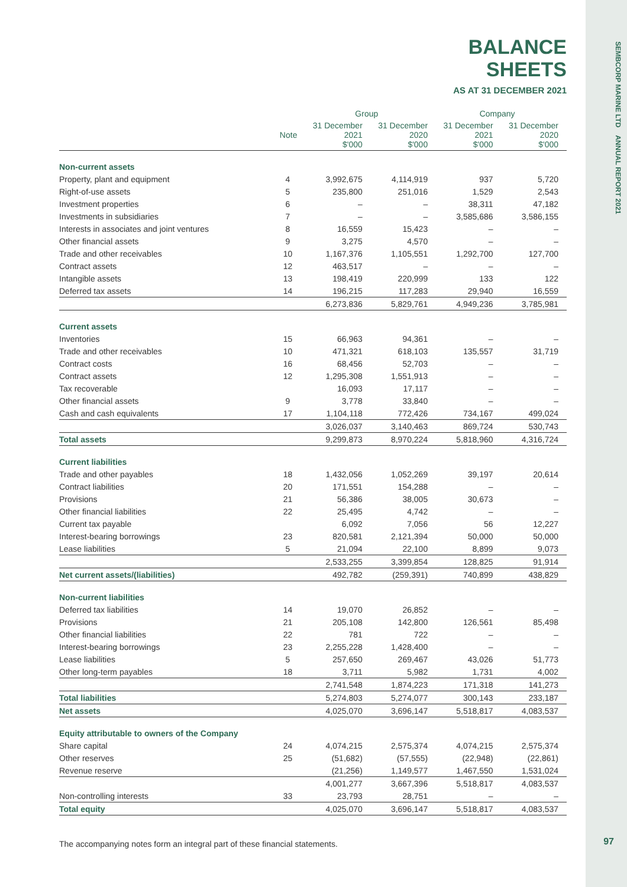SEMBCORP MARINE LTD ANNUAL REPORT 2021
BALANCE
SHEETS
AS AT 31 DECEMBER 2021
| | | Group | | Company | |
| --- | --- | --- | --- | --- | --- |
| | Note | 31 December 2021 $'000 | 31 December 2020 $'000 | 31 December 2021 $'000 | 31 December 2020 $'000 |
| Non-current assets | | | | | |
| Property, plant and equipment | 4 | 3,992,675 | 4,114,919 | 937 | 5,720 |
| Right-of-use assets | 5 | 235,800 | 251,016 | 1,529 | 2,543 |
| Investment properties | 6 | – | – | 38,311 | 47,182 |
| Investments in subsidiaries | 7 | – | – | 3,585,686 | 3,586,155 |
| Interests in associates and joint ventures | 8 | 16,559 | 15,423 | – | – |
| Other financial assets | 9 | 3,275 | 4,570 | – | – |
| Trade and other receivables | 10 | 1,167,376 | 1,105,551 | 1,292,700 | 127,700 |
| Contract assets | 12 | 463,517 | – | – | – |
| Intangible assets | 13 | 198,419 | 220,999 | 133 | 122 |
| Deferred tax assets | 14 | 196,215 | 117,283 | 29,940 | 16,559 |
| | | 6,273,836 | 5,829,761 | 4,949,236 | 3,785,981 |
| Current assets | | | | | |
| Inventories | 15 | 66,963 | 94,361 | – | – |
| Trade and other receivables | 10 | 471,321 | 618,103 | 135,557 | 31,719 |
| Contract costs | 16 | 68,456 | 52,703 | – | – |
| Contract assets | 12 | 1,295,308 | 1,551,913 | – | – |
| Tax recoverable | | 16,093 | 17,117 | – | – |
| Other financial assets | 9 | 3,778 | 33,840 | – | – |
| Cash and cash equivalents | 17 | 1,104,118 | 772,426 | 734,167 | 499,024 |
| | | 3,026,037 | 3,140,463 | 869,724 | 530,743 |
| Total assets | | 9,299,873 | 8,970,224 | 5,818,960 | 4,316,724 |
| Current liabilities | | | | | |
| Trade and other payables | 18 | 1,432,056 | 1,052,269 | 39,197 | 20,614 |
| Contract liabilities | 20 | 171,551 | 154,288 | – | – |
| Provisions | 21 | 56,386 | 38,005 | 30,673 | – |
| Other financial liabilities | 22 | 25,495 | 4,742 | – | – |
| Current tax payable | | 6,092 | 7,056 | 56 | 12,227 |
| Interest-bearing borrowings | 23 | 820,581 | 2,121,394 | 50,000 | 50,000 |
| Lease liabilities | 5 | 21,094 | 22,100 | 8,899 | 9,073 |
| | | 2,533,255 | 3,399,854 | 128,825 | 91,914 |
| Net current assets/(liabilities) | | 492,782 | (259,391) | 740,899 | 438,829 |
| Non-current liabilities | | | | | |
| Deferred tax liabilities | 14 | 19,070 | 26,852 | – | – |
| Provisions | 21 | 205,108 | 142,800 | 126,561 | 85,498 |
| Other financial liabilities | 22 | 781 | 722 | – | – |
| Interest-bearing borrowings | 23 | 2,255,228 | 1,428,400 | – | – |
| Lease liabilities | 5 | 257,650 | 269,467 | 43,026 | 51,773 |
| Other long-term payables | 18 | 3,711 | 5,982 | 1,731 | 4,002 |
| | | 2,741,548 | 1,874,223 | 171,318 | 141,273 |
| Total liabilities | | 5,274,803 | 5,274,077 | 300,143 | 233,187 |
| Net assets | | 4,025,070 | 3,696,147 | 5,518,817 | 4,083,537 |
| Equity attributable to owners of the Company | | | | | |
| Share capital | 24 | 4,074,215 | 2,575,374 | 4,074,215 | 2,575,374 |
| Other reserves | 25 | (51,682) | (57,555) | (22,948) | (22,861) |
| Revenue reserve | | (21,256) | 1,149,577 | 1,467,550 | 1,531,024 |
| | | 4,001,277 | 3,667,396 | 5,518,817 | 4,083,537 |
| Non-controlling interests | 33 | 23,793 | 28,751 | – | – |
| Total equity | | 4,025,070 | 3,696,147 | 5,518,817 | 4,083,537 |
The accompanying notes form an integral part of these financial statements.
97